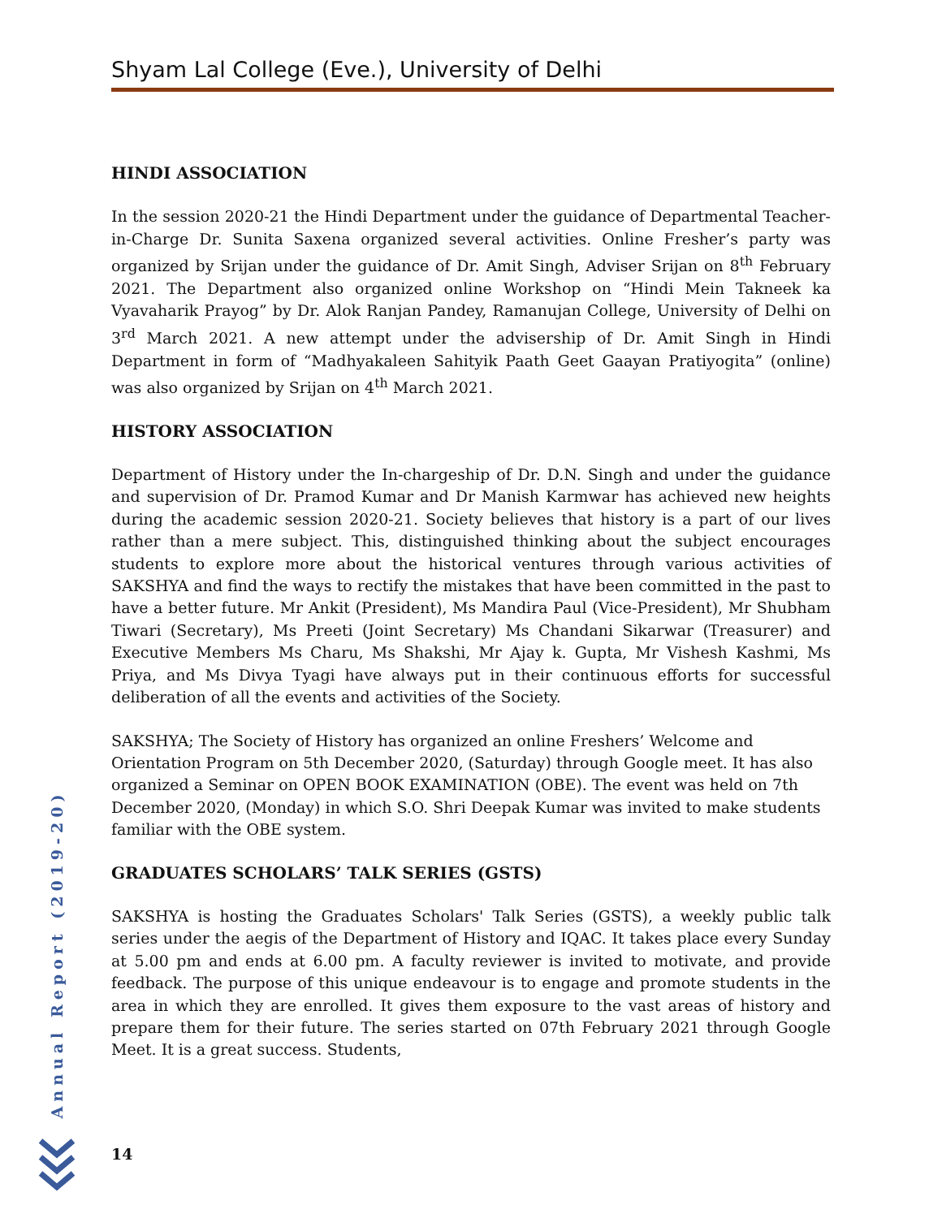Shyam Lal College (Eve.), University of Delhi
HINDI ASSOCIATION
In the session 2020-21 the Hindi Department under the guidance of Departmental Teacher-in-Charge Dr. Sunita Saxena organized several activities. Online Fresher’s party was organized by Srijan under the guidance of Dr. Amit Singh, Adviser Srijan on 8<sup>th</sup> February 2021. The Department also organized online Workshop on “Hindi Mein Takneek ka Vyavaharik Prayog” by Dr. Alok Ranjan Pandey, Ramanujan College, University of Delhi on 3<sup>rd</sup> March 2021. A new attempt under the advisership of Dr. Amit Singh in Hindi Department in form of “Madhyakaleen Sahityik Paath Geet Gaayan Pratiyogita” (online) was also organized by Srijan on 4<sup>th</sup> March 2021.
HISTORY ASSOCIATION
Department of History under the In-chargeship of Dr. D.N. Singh and under the guidance and supervision of Dr. Pramod Kumar and Dr Manish Karmwar has achieved new heights during the academic session 2020-21. Society believes that history is a part of our lives rather than a mere subject. This, distinguished thinking about the subject encourages students to explore more about the historical ventures through various activities of SAKSHYA and find the ways to rectify the mistakes that have been committed in the past to have a better future. Mr Ankit (President), Ms Mandira Paul (Vice-President), Mr Shubham Tiwari (Secretary), Ms Preeti (Joint Secretary) Ms Chandani Sikarwar (Treasurer) and Executive Members Ms Charu, Ms Shakshi, Mr Ajay k. Gupta, Mr Vishesh Kashmi, Ms Priya, and Ms Divya Tyagi have always put in their continuous efforts for successful deliberation of all the events and activities of the Society.
SAKSHYA; The Society of History has organized an online Freshers’ Welcome and Orientation Program on 5th December 2020, (Saturday) through Google meet. It has also organized a Seminar on OPEN BOOK EXAMINATION (OBE). The event was held on 7th December 2020, (Monday) in which S.O. Shri Deepak Kumar was invited to make students familiar with the OBE system.
GRADUATES SCHOLARS’ TALK SERIES (GSTS)
SAKSHYA is hosting the Graduates Scholars' Talk Series (GSTS), a weekly public talk series under the aegis of the Department of History and IQAC. It takes place every Sunday at 5.00 pm and ends at 6.00 pm. A faculty reviewer is invited to motivate, and provide feedback. The purpose of this unique endeavour is to engage and promote students in the area in which they are enrolled. It gives them exposure to the vast areas of history and prepare them for their future. The series started on 07th February 2021 through Google Meet. It is a great success. Students,
Annual Report (2019-20)
14